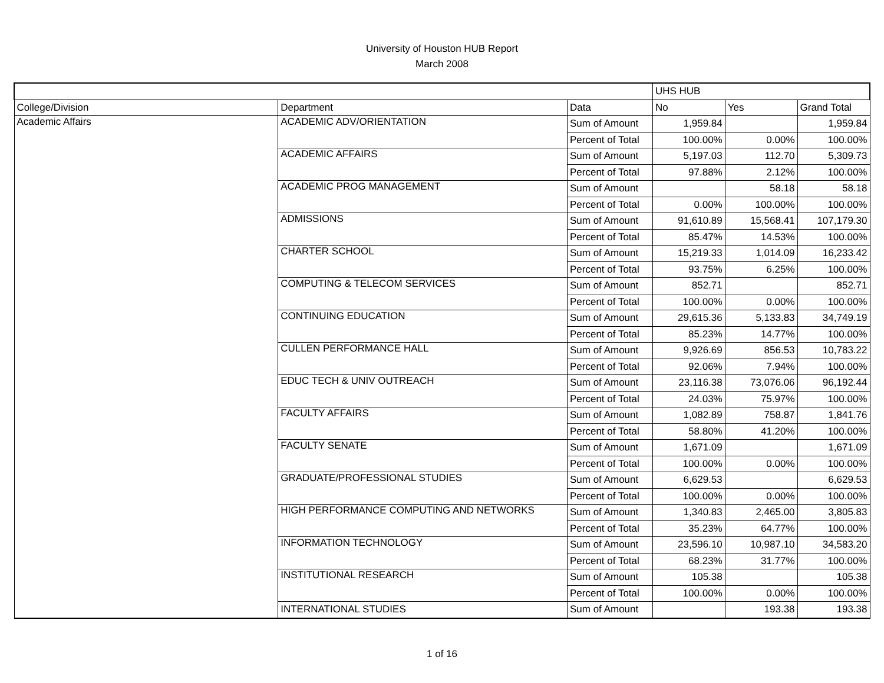University of Houston HUB Report
March 2008
| | | | UHS HUB | | |
| College/Division | Department | Data | No | Yes | Grand Total |
| Academic Affairs | ACADEMIC ADV/ORIENTATION | Sum of Amount | 1,959.84 | | 1,959.84 |
| | | Percent of Total | 100.00% | 0.00% | 100.00% |
| | ACADEMIC AFFAIRS | Sum of Amount | 5,197.03 | 112.70 | 5,309.73 |
| | | Percent of Total | 97.88% | 2.12% | 100.00% |
| | ACADEMIC PROG MANAGEMENT | Sum of Amount | | 58.18 | 58.18 |
| | | Percent of Total | 0.00% | 100.00% | 100.00% |
| | ADMISSIONS | Sum of Amount | 91,610.89 | 15,568.41 | 107,179.30 |
| | | Percent of Total | 85.47% | 14.53% | 100.00% |
| | CHARTER SCHOOL | Sum of Amount | 15,219.33 | 1,014.09 | 16,233.42 |
| | | Percent of Total | 93.75% | 6.25% | 100.00% |
| | COMPUTING & TELECOM SERVICES | Sum of Amount | 852.71 | | 852.71 |
| | | Percent of Total | 100.00% | 0.00% | 100.00% |
| | CONTINUING EDUCATION | Sum of Amount | 29,615.36 | 5,133.83 | 34,749.19 |
| | | Percent of Total | 85.23% | 14.77% | 100.00% |
| | CULLEN PERFORMANCE HALL | Sum of Amount | 9,926.69 | 856.53 | 10,783.22 |
| | | Percent of Total | 92.06% | 7.94% | 100.00% |
| | EDUC TECH & UNIV OUTREACH | Sum of Amount | 23,116.38 | 73,076.06 | 96,192.44 |
| | | Percent of Total | 24.03% | 75.97% | 100.00% |
| | FACULTY AFFAIRS | Sum of Amount | 1,082.89 | 758.87 | 1,841.76 |
| | | Percent of Total | 58.80% | 41.20% | 100.00% |
| | FACULTY SENATE | Sum of Amount | 1,671.09 | | 1,671.09 |
| | | Percent of Total | 100.00% | 0.00% | 100.00% |
| | GRADUATE/PROFESSIONAL STUDIES | Sum of Amount | 6,629.53 | | 6,629.53 |
| | | Percent of Total | 100.00% | 0.00% | 100.00% |
| | HIGH PERFORMANCE COMPUTING AND NETWORKS | Sum of Amount | 1,340.83 | 2,465.00 | 3,805.83 |
| | | Percent of Total | 35.23% | 64.77% | 100.00% |
| | INFORMATION TECHNOLOGY | Sum of Amount | 23,596.10 | 10,987.10 | 34,583.20 |
| | | Percent of Total | 68.23% | 31.77% | 100.00% |
| | INSTITUTIONAL RESEARCH | Sum of Amount | 105.38 | | 105.38 |
| | | Percent of Total | 100.00% | 0.00% | 100.00% |
| | INTERNATIONAL STUDIES | Sum of Amount | | 193.38 | 193.38 |
1 of 16